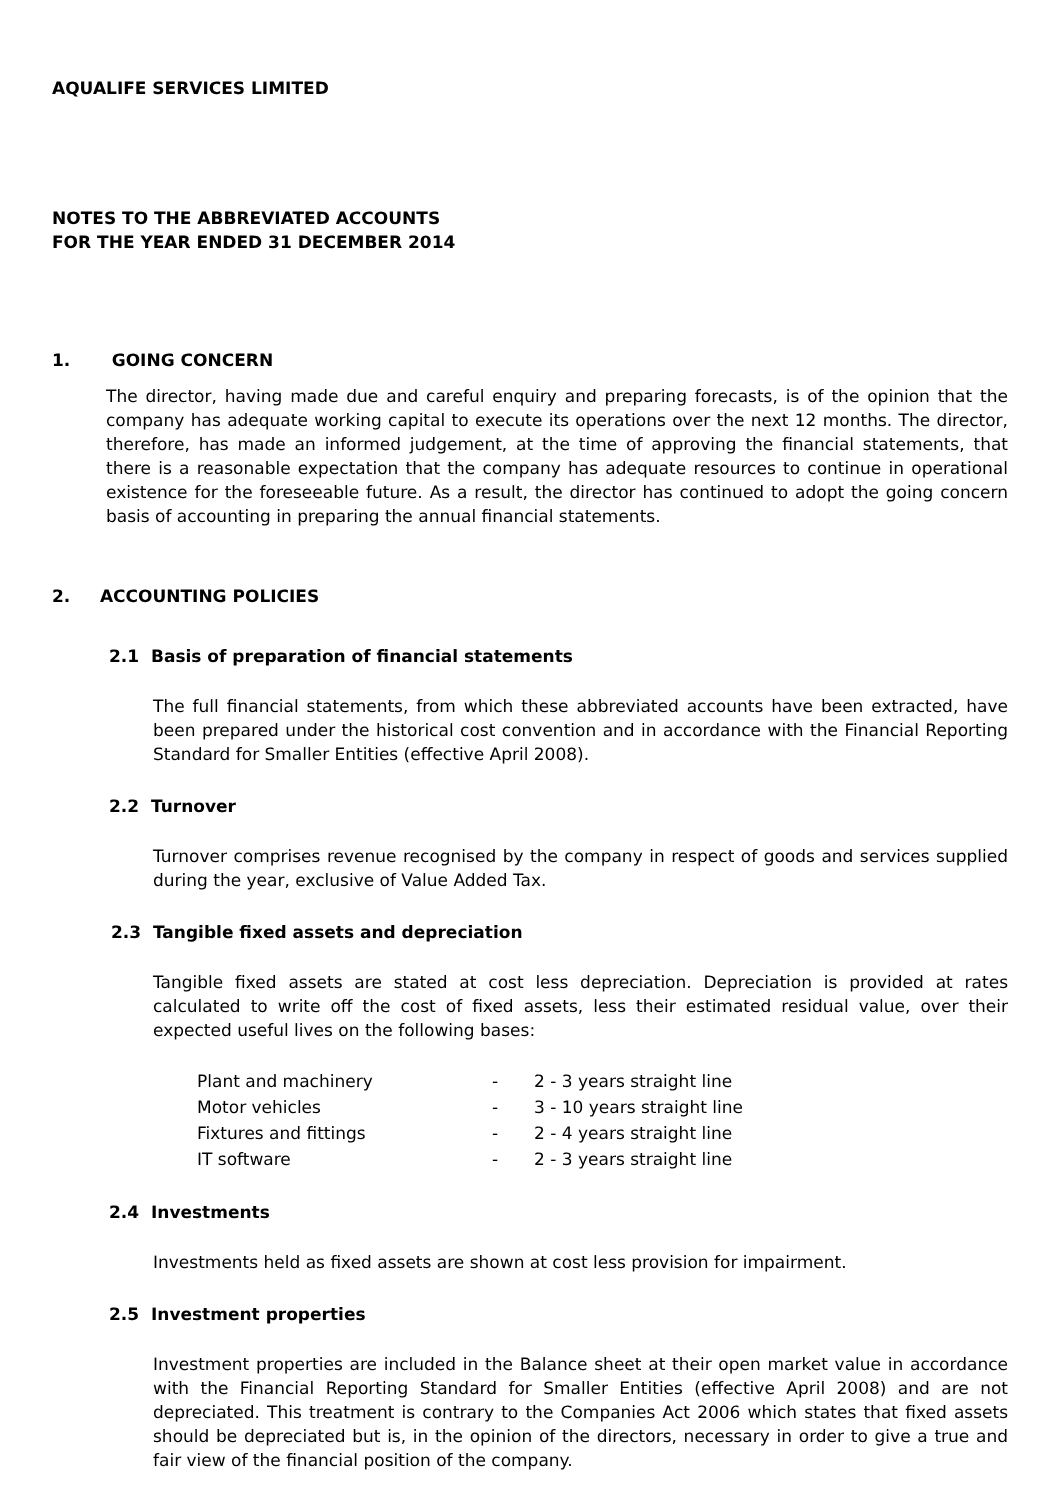AQUALIFE SERVICES LIMITED
NOTES TO THE ABBREVIATED ACCOUNTS
FOR THE YEAR ENDED 31 DECEMBER 2014
1. GOING CONCERN
The director, having made due and careful enquiry and preparing forecasts, is of the opinion that the company has adequate working capital to execute its operations over the next 12 months. The director, therefore, has made an informed judgement, at the time of approving the financial statements, that there is a reasonable expectation that the company has adequate resources to continue in operational existence for the foreseeable future. As a result, the director has continued to adopt the going concern basis of accounting in preparing the annual financial statements.
2. ACCOUNTING POLICIES
2.1 Basis of preparation of financial statements
The full financial statements, from which these abbreviated accounts have been extracted, have been prepared under the historical cost convention and in accordance with the Financial Reporting Standard for Smaller Entities (effective April 2008).
2.2 Turnover
Turnover comprises revenue recognised by the company in respect of goods and services supplied during the year, exclusive of Value Added Tax.
2.3 Tangible fixed assets and depreciation
Tangible fixed assets are stated at cost less depreciation. Depreciation is provided at rates calculated to write off the cost of fixed assets, less their estimated residual value, over their expected useful lives on the following bases:
| Plant and machinery | - | 2 - 3 years straight line |
| Motor vehicles | - | 3 - 10 years straight line |
| Fixtures and fittings | - | 2 - 4 years straight line |
| IT software | - | 2 - 3 years straight line |
2.4 Investments
Investments held as fixed assets are shown at cost less provision for impairment.
2.5 Investment properties
Investment properties are included in the Balance sheet at their open market value in accordance with the Financial Reporting Standard for Smaller Entities (effective April 2008) and are not depreciated. This treatment is contrary to the Companies Act 2006 which states that fixed assets should be depreciated but is, in the opinion of the directors, necessary in order to give a true and fair view of the financial position of the company.